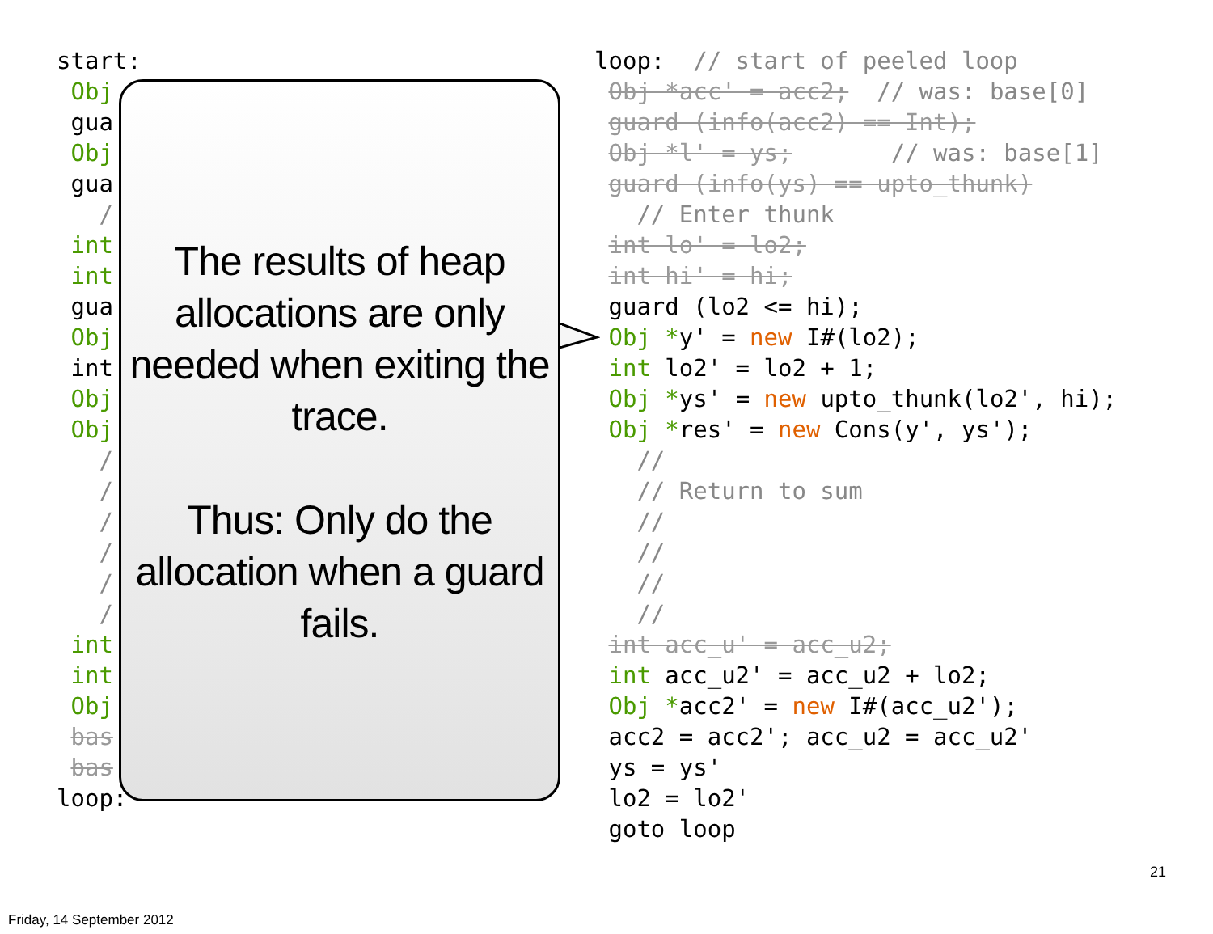start: Obj gua Obj gua / int int gua Obj int Obj Obj / / / / / / int int Obj bas bas loop:
loop: // start of peeled loop Obj *acc' = acc2; // was: base[0] guard (info(acc2) == Int); Obj *l' = ys; // was: base[1] guard (info(ys) == upto_thunk) // Enter thunk int lo' = lo2; int hi' = hi; guard (lo2 <= hi); Obj *y' = new I#(lo2); int lo2' = lo2 + 1; Obj *ys' = new upto_thunk(lo2', hi); Obj *res' = new Cons(y', ys'); // // Return to sum // // // // int acc_u' = acc_u2; int acc_u2' = acc_u2 + lo2; Obj *acc2' = new I#(acc_u2'); acc2 = acc2'; acc_u2 = acc_u2' ys = ys' lo2 = lo2' goto loop
The results of heap allocations are only needed when exiting the trace.
Thus: Only do the allocation when a guard fails.
21
Friday, 14 September 2012